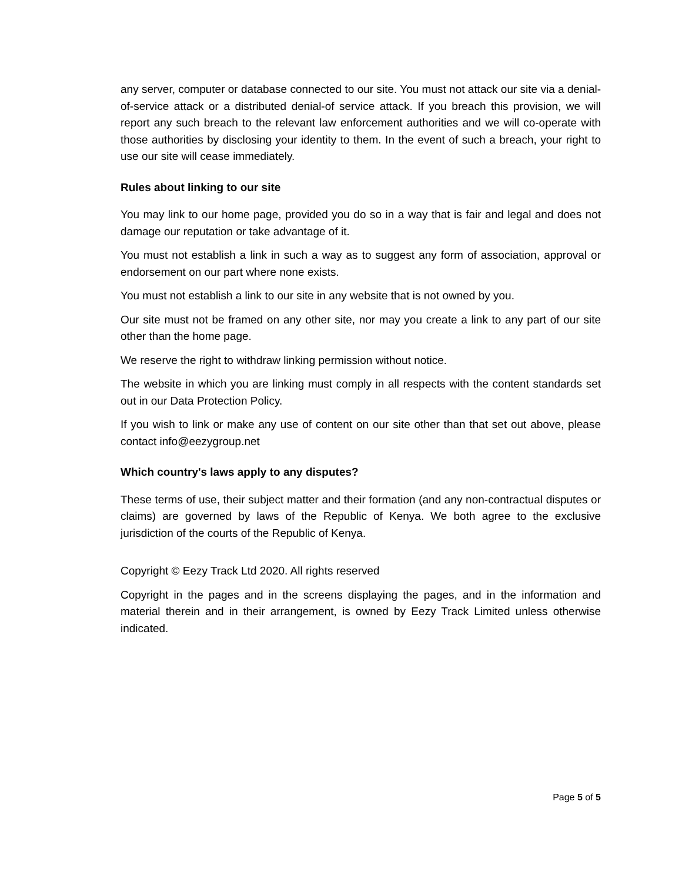any server, computer or database connected to our site. You must not attack our site via a denial-of-service attack or a distributed denial-of service attack. If you breach this provision, we will report any such breach to the relevant law enforcement authorities and we will co-operate with those authorities by disclosing your identity to them. In the event of such a breach, your right to use our site will cease immediately.
Rules about linking to our site
You may link to our home page, provided you do so in a way that is fair and legal and does not damage our reputation or take advantage of it.
You must not establish a link in such a way as to suggest any form of association, approval or endorsement on our part where none exists.
You must not establish a link to our site in any website that is not owned by you.
Our site must not be framed on any other site, nor may you create a link to any part of our site other than the home page.
We reserve the right to withdraw linking permission without notice.
The website in which you are linking must comply in all respects with the content standards set out in our Data Protection Policy.
If you wish to link or make any use of content on our site other than that set out above, please contact info@eezygroup.net
Which country's laws apply to any disputes?
These terms of use, their subject matter and their formation (and any non-contractual disputes or claims) are governed by laws of the Republic of Kenya. We both agree to the exclusive jurisdiction of the courts of the Republic of Kenya.
Copyright © Eezy Track Ltd 2020. All rights reserved
Copyright in the pages and in the screens displaying the pages, and in the information and material therein and in their arrangement, is owned by Eezy Track Limited unless otherwise indicated.
Page 5 of 5